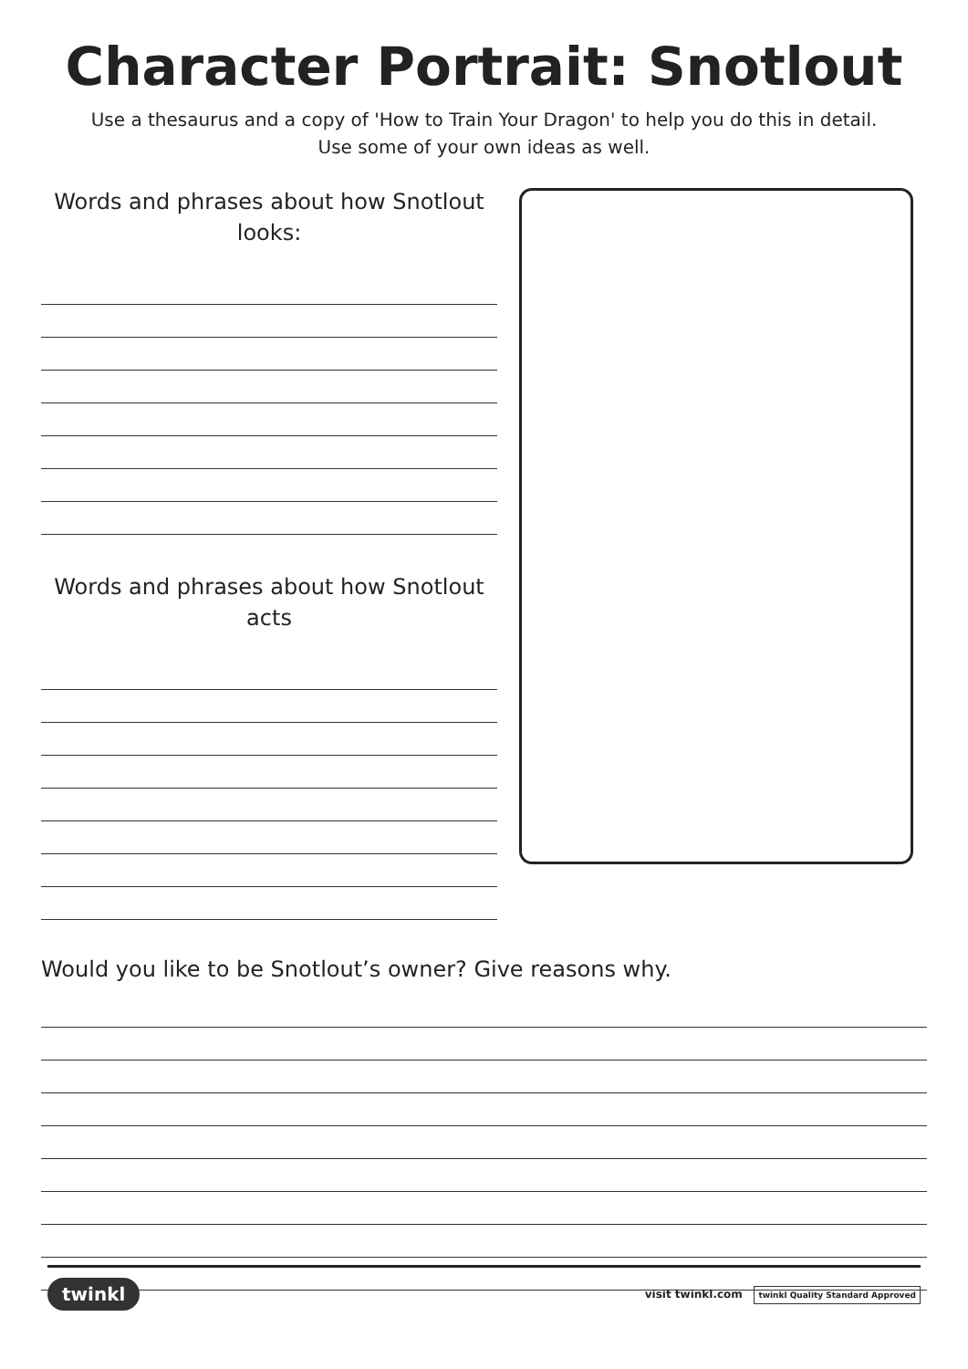Character Portrait: Snotlout
Use a thesaurus and a copy of 'How to Train Your Dragon' to help you do this in detail.
Use some of your own ideas as well.
Words and phrases about how Snotlout looks:
Words and phrases about how Snotlout acts
Would you like to be Snotlout’s owner? Give reasons why.
twinkl visit twinkl.com twinkl Quality Standard Approved